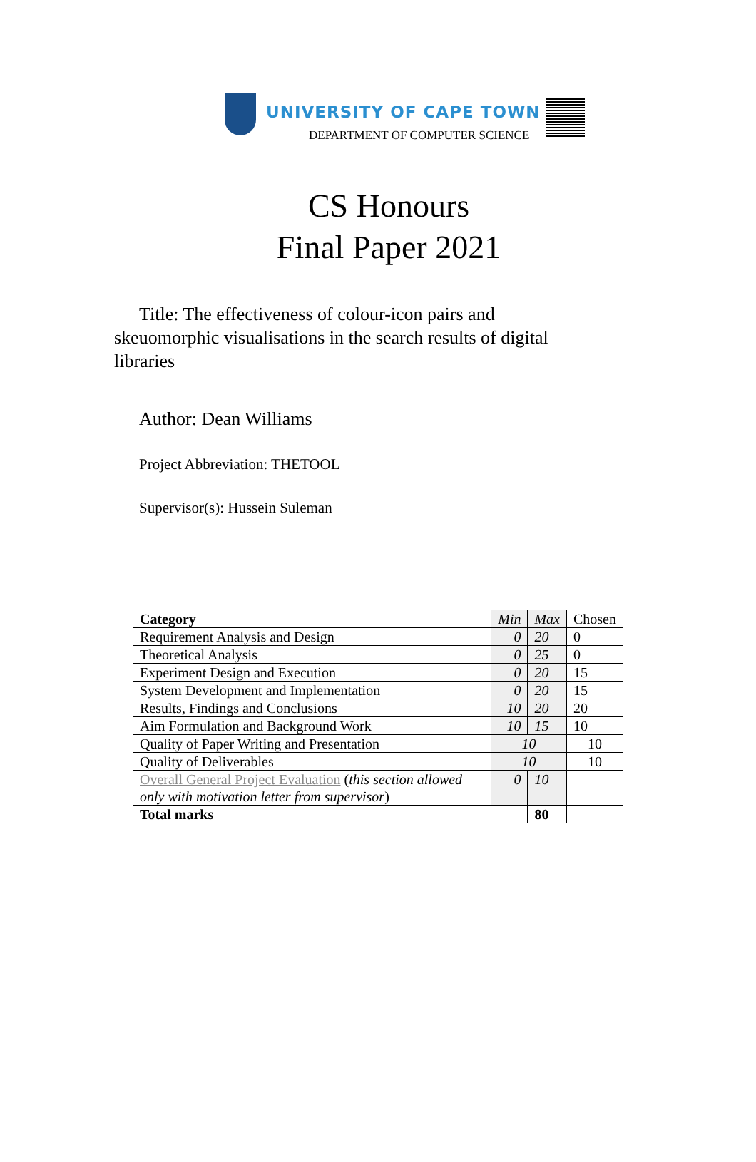UNIVERSITY OF CAPE TOWN
DEPARTMENT OF COMPUTER SCIENCE
CS Honours
Final Paper 2021
Title: The effectiveness of colour-icon pairs and skeuomorphic visualisations in the search results of digital libraries
Author: Dean Williams
Project Abbreviation: THETOOL
Supervisor(s): Hussein Suleman
| Category | Min | Max | Chosen |
| Requirement Analysis and Design | 0 | 20 | 0 |
| Theoretical Analysis | 0 | 25 | 0 |
| Experiment Design and Execution | 0 | 20 | 15 |
| System Development and Implementation | 0 | 20 | 15 |
| Results, Findings and Conclusions | 10 | 20 | 20 |
| Aim Formulation and Background Work | 10 | 15 | 10 |
| Quality of Paper Writing and Presentation | 10 | | 10 |
| Quality of Deliverables | 10 | | 10 |
| Overall General Project Evaluation ( this section allowed only with motivation letter from supervisor ) | 0 | 10 | |
| Total marks | | 80 | |